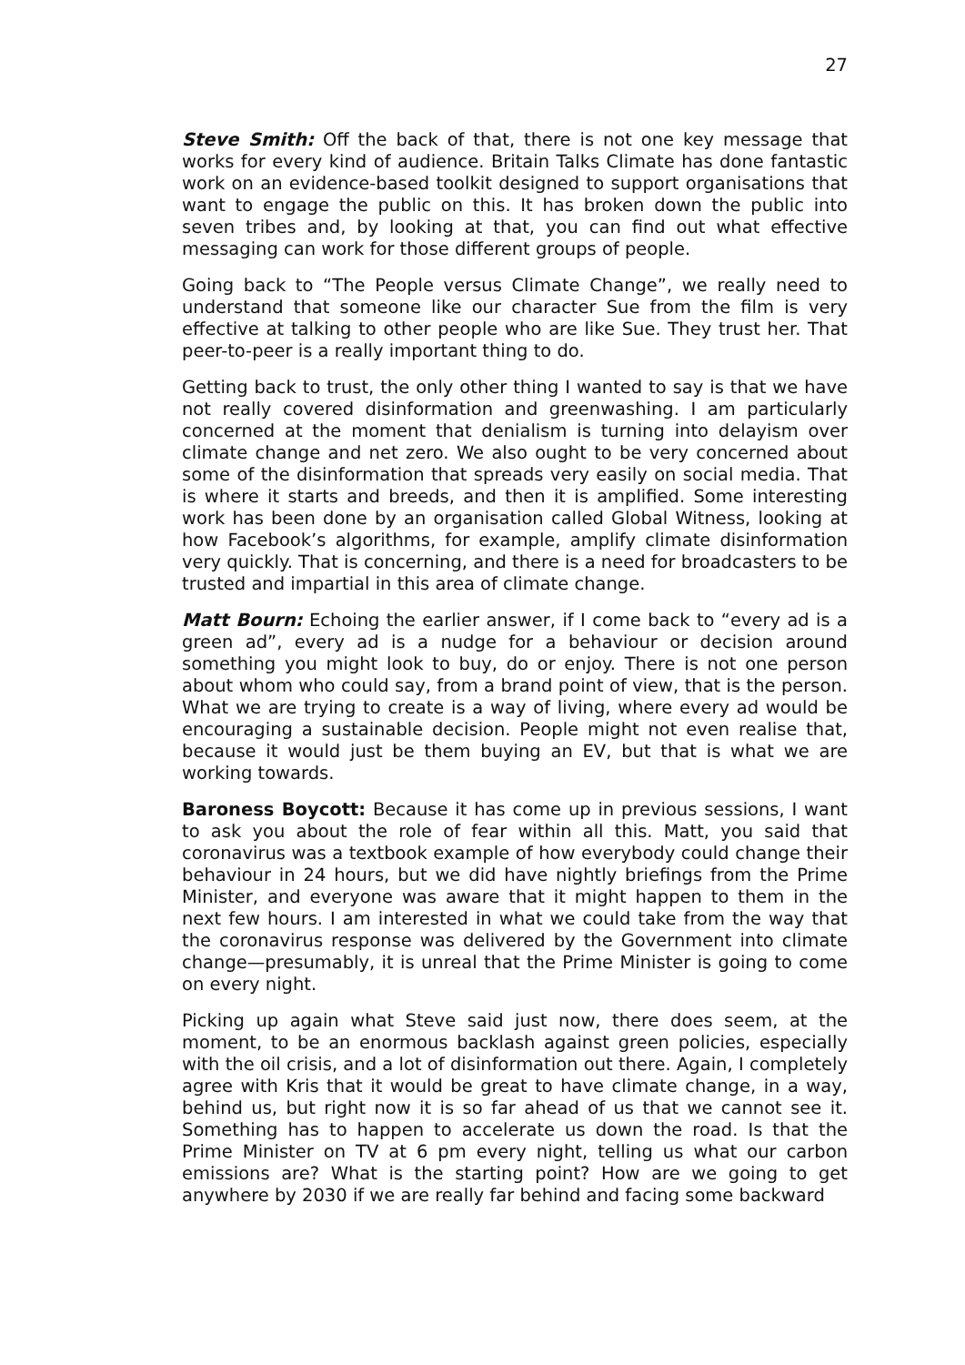27
Steve Smith: Off the back of that, there is not one key message that works for every kind of audience. Britain Talks Climate has done fantastic work on an evidence-based toolkit designed to support organisations that want to engage the public on this. It has broken down the public into seven tribes and, by looking at that, you can find out what effective messaging can work for those different groups of people.
Going back to “The People versus Climate Change”, we really need to understand that someone like our character Sue from the film is very effective at talking to other people who are like Sue. They trust her. That peer-to-peer is a really important thing to do.
Getting back to trust, the only other thing I wanted to say is that we have not really covered disinformation and greenwashing. I am particularly concerned at the moment that denialism is turning into delayism over climate change and net zero. We also ought to be very concerned about some of the disinformation that spreads very easily on social media. That is where it starts and breeds, and then it is amplified. Some interesting work has been done by an organisation called Global Witness, looking at how Facebook’s algorithms, for example, amplify climate disinformation very quickly. That is concerning, and there is a need for broadcasters to be trusted and impartial in this area of climate change.
Matt Bourn: Echoing the earlier answer, if I come back to “every ad is a green ad”, every ad is a nudge for a behaviour or decision around something you might look to buy, do or enjoy. There is not one person about whom who could say, from a brand point of view, that is the person. What we are trying to create is a way of living, where every ad would be encouraging a sustainable decision. People might not even realise that, because it would just be them buying an EV, but that is what we are working towards.
Baroness Boycott: Because it has come up in previous sessions, I want to ask you about the role of fear within all this. Matt, you said that coronavirus was a textbook example of how everybody could change their behaviour in 24 hours, but we did have nightly briefings from the Prime Minister, and everyone was aware that it might happen to them in the next few hours. I am interested in what we could take from the way that the coronavirus response was delivered by the Government into climate change—presumably, it is unreal that the Prime Minister is going to come on every night.
Picking up again what Steve said just now, there does seem, at the moment, to be an enormous backlash against green policies, especially with the oil crisis, and a lot of disinformation out there. Again, I completely agree with Kris that it would be great to have climate change, in a way, behind us, but right now it is so far ahead of us that we cannot see it. Something has to happen to accelerate us down the road. Is that the Prime Minister on TV at 6 pm every night, telling us what our carbon emissions are? What is the starting point? How are we going to get anywhere by 2030 if we are really far behind and facing some backward